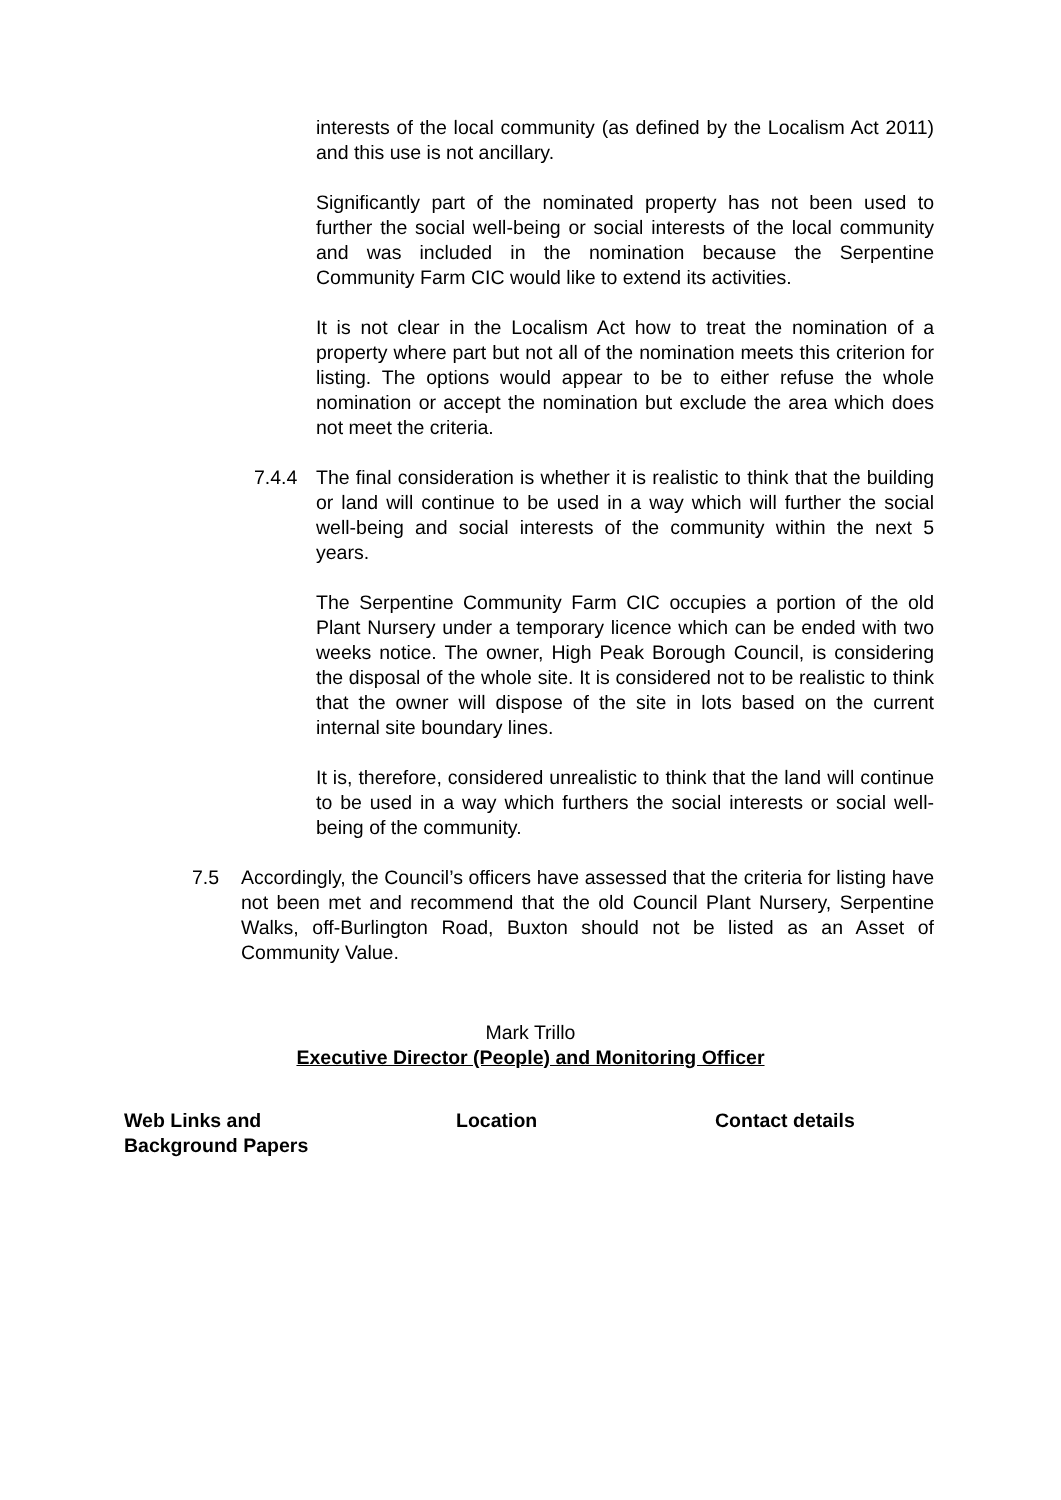interests of the local community (as defined by the Localism Act 2011) and this use is not ancillary.
Significantly part of the nominated property has not been used to further the social well-being or social interests of the local community and was included in the nomination because the Serpentine Community Farm CIC would like to extend its activities.
It is not clear in the Localism Act how to treat the nomination of a property where part but not all of the nomination meets this criterion for listing. The options would appear to be to either refuse the whole nomination or accept the nomination but exclude the area which does not meet the criteria.
7.4.4 The final consideration is whether it is realistic to think that the building or land will continue to be used in a way which will further the social well-being and social interests of the community within the next 5 years.
The Serpentine Community Farm CIC occupies a portion of the old Plant Nursery under a temporary licence which can be ended with two weeks notice. The owner, High Peak Borough Council, is considering the disposal of the whole site. It is considered not to be realistic to think that the owner will dispose of the site in lots based on the current internal site boundary lines.
It is, therefore, considered unrealistic to think that the land will continue to be used in a way which furthers the social interests or social well-being of the community.
7.5 Accordingly, the Council’s officers have assessed that the criteria for listing have not been met and recommend that the old Council Plant Nursery, Serpentine Walks, off-Burlington Road, Buxton should not be listed as an Asset of Community Value.
Mark Trillo
Executive Director (People) and Monitoring Officer
Web Links and
Background Papers
Location Contact details